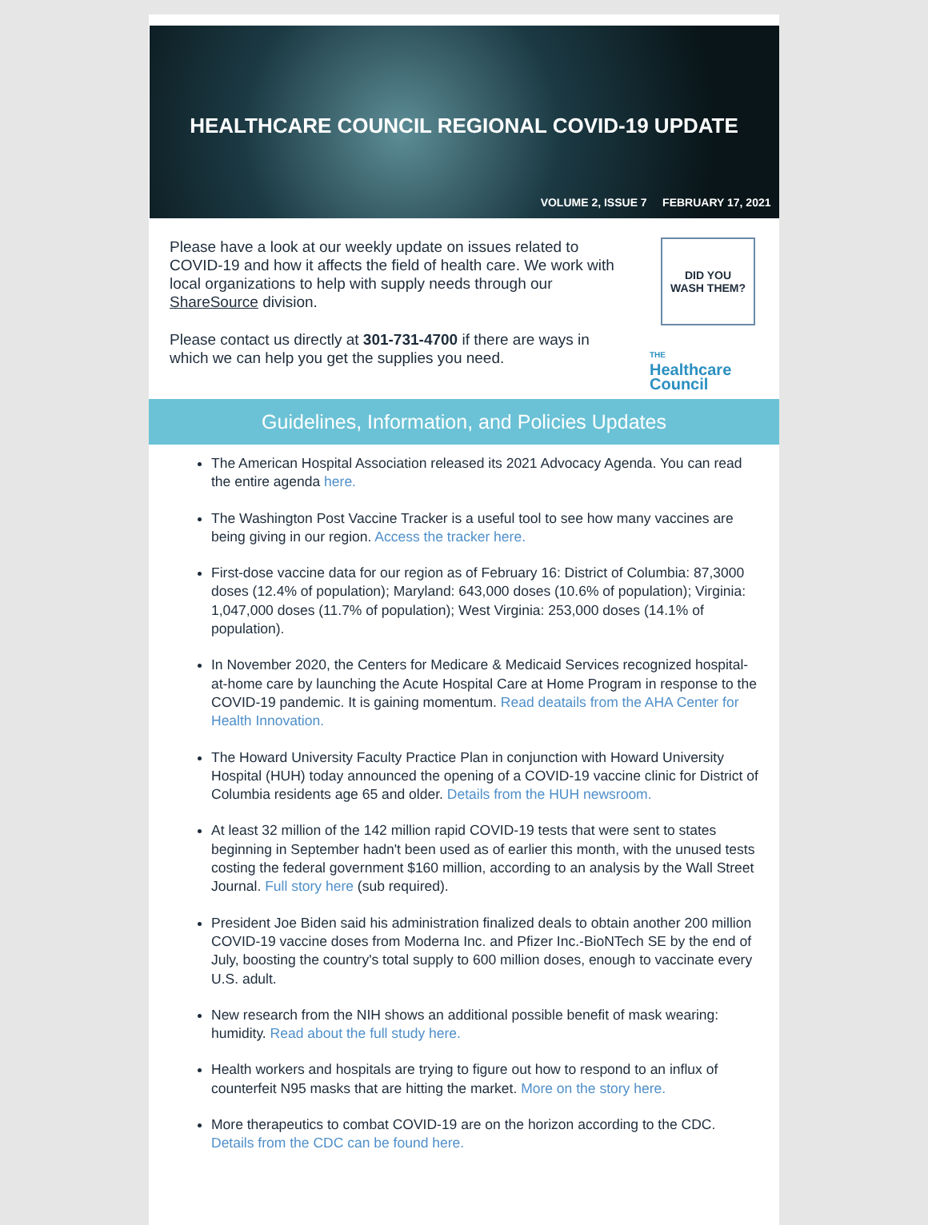HEALTHCARE COUNCIL REGIONAL COVID-19 UPDATE
VOLUME 2, ISSUE 7 FEBRUARY 17, 2021
Please have a look at our weekly update on issues related to COVID-19 and how it affects the field of health care. We work with local organizations to help with supply needs through our ShareSource division.
Please contact us directly at 301-731-4700 if there are ways in which we can help you get the supplies you need.
DID YOU
WASH THEM?
THE
Healthcare
Council
Guidelines, Information, and Policies Updates
The American Hospital Association released its 2021 Advocacy Agenda. You can read the entire agenda here.
The Washington Post Vaccine Tracker is a useful tool to see how many vaccines are being giving in our region. Access the tracker here.
First-dose vaccine data for our region as of February 16: District of Columbia: 87,3000 doses (12.4% of population); Maryland: 643,000 doses (10.6% of population); Virginia: 1,047,000 doses (11.7% of population); West Virginia: 253,000 doses (14.1% of population).
In November 2020, the Centers for Medicare & Medicaid Services recognized hospital-at-home care by launching the Acute Hospital Care at Home Program in response to the COVID-19 pandemic. It is gaining momentum. Read deatails from the AHA Center for Health Innovation.
The Howard University Faculty Practice Plan in conjunction with Howard University Hospital (HUH) today announced the opening of a COVID-19 vaccine clinic for District of Columbia residents age 65 and older. Details from the HUH newsroom.
At least 32 million of the 142 million rapid COVID-19 tests that were sent to states beginning in September hadn't been used as of earlier this month, with the unused tests costing the federal government $160 million, according to an analysis by the Wall Street Journal. Full story here (sub required).
President Joe Biden said his administration finalized deals to obtain another 200 million COVID-19 vaccine doses from Moderna Inc. and Pfizer Inc.-BioNTech SE by the end of July, boosting the country's total supply to 600 million doses, enough to vaccinate every U.S. adult.
New research from the NIH shows an additional possible benefit of mask wearing: humidity. Read about the full study here.
Health workers and hospitals are trying to figure out how to respond to an influx of counterfeit N95 masks that are hitting the market. More on the story here.
More therapeutics to combat COVID-19 are on the horizon according to the CDC. Details from the CDC can be found here.